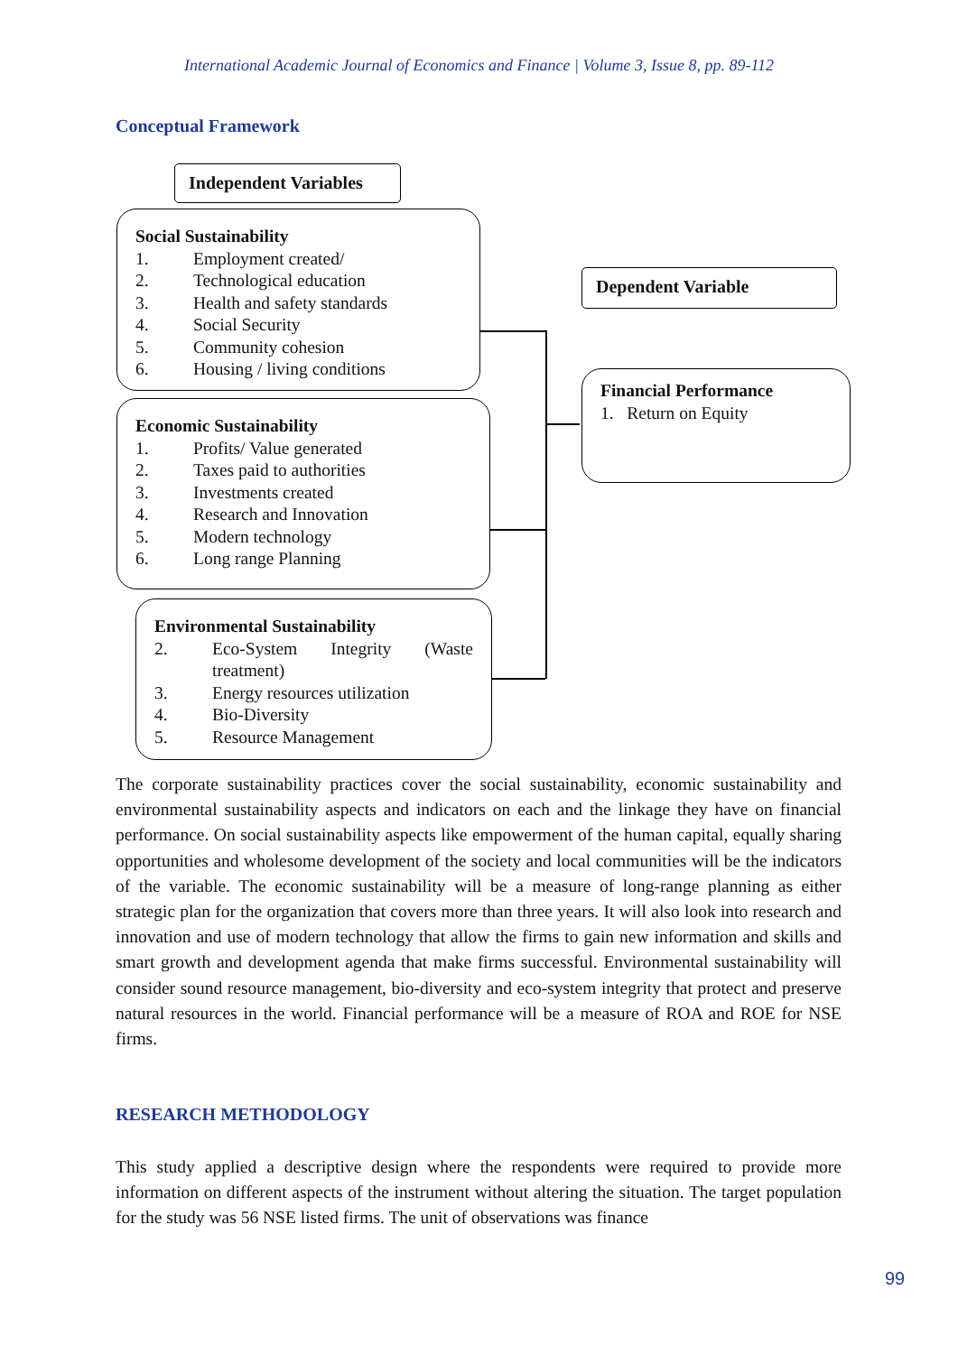International Academic Journal of Economics and Finance | Volume 3, Issue 8, pp. 89-112
Conceptual Framework
Independent Variables
Social Sustainability
1. Employment created/
2. Technological education
3. Health and safety standards
4. Social Security
5. Community cohesion
6. Housing / living conditions
Economic Sustainability
1. Profits/ Value generated
2. Taxes paid to authorities
3. Investments created
4. Research and Innovation
5. Modern technology
6. Long range Planning
Environmental Sustainability
2. Eco-System Integrity (Waste treatment)
3. Energy resources utilization
4. Bio-Diversity
5. Resource Management
Dependent Variable
Financial Performance
1. Return on Equity
The corporate sustainability practices cover the social sustainability, economic sustainability and environmental sustainability aspects and indicators on each and the linkage they have on financial performance. On social sustainability aspects like empowerment of the human capital, equally sharing opportunities and wholesome development of the society and local communities will be the indicators of the variable. The economic sustainability will be a measure of long-range planning as either strategic plan for the organization that covers more than three years. It will also look into research and innovation and use of modern technology that allow the firms to gain new information and skills and smart growth and development agenda that make firms successful. Environmental sustainability will consider sound resource management, bio-diversity and eco-system integrity that protect and preserve natural resources in the world. Financial performance will be a measure of ROA and ROE for NSE firms.
RESEARCH METHODOLOGY
This study applied a descriptive design where the respondents were required to provide more information on different aspects of the instrument without altering the situation. The target population for the study was 56 NSE listed firms. The unit of observations was finance
99